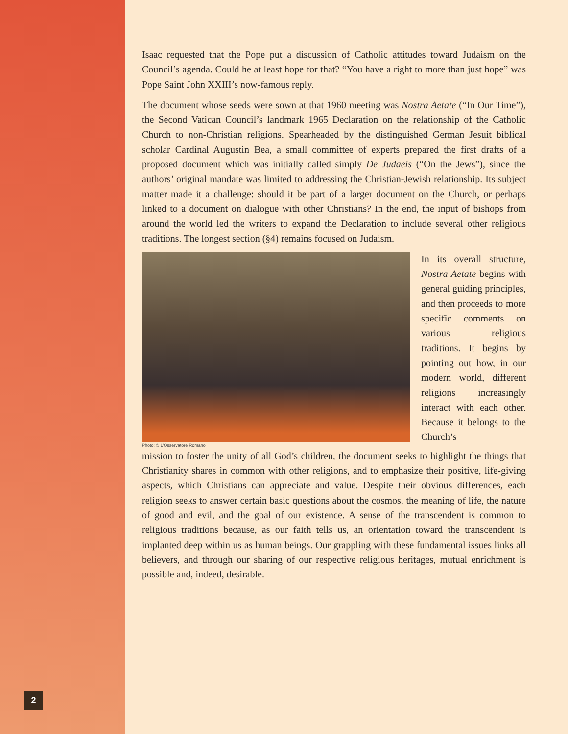Isaac requested that the Pope put a discussion of Catholic attitudes toward Judaism on the Council’s agenda. Could he at least hope for that? “You have a right to more than just hope” was Pope Saint John XXIII’s now-famous reply.
The document whose seeds were sown at that 1960 meeting was Nostra Aetate (“In Our Time”), the Second Vatican Council’s landmark 1965 Declaration on the relationship of the Catholic Church to non-Christian religions. Spearheaded by the distinguished German Jesuit biblical scholar Cardinal Augustin Bea, a small committee of experts prepared the first drafts of a proposed document which was initially called simply De Judaeis (“On the Jews”), since the authors’ original mandate was limited to addressing the Christian-Jewish relationship. Its subject matter made it a challenge: should it be part of a larger document on the Church, or perhaps linked to a document on dialogue with other Christians? In the end, the input of bishops from around the world led the writers to expand the Declaration to include several other religious traditions. The longest section (§4) remains focused on Judaism.
Photo: © L’Osservatore Romano
In its overall structure, Nostra Aetate begins with general guiding principles, and then proceeds to more specific comments on various religious traditions. It begins by pointing out how, in our modern world, different religions increasingly interact with each other. Because it belongs to the Church’s
mission to foster the unity of all God’s children, the document seeks to highlight the things that Christianity shares in common with other religions, and to emphasize their positive, life-giving aspects, which Christians can appreciate and value. Despite their obvious differences, each religion seeks to answer certain basic questions about the cosmos, the meaning of life, the nature of good and evil, and the goal of our existence. A sense of the transcendent is common to religious traditions because, as our faith tells us, an orientation toward the transcendent is implanted deep within us as human beings. Our grappling with these fundamental issues links all believers, and through our sharing of our respective religious heritages, mutual enrichment is possible and, indeed, desirable.
2